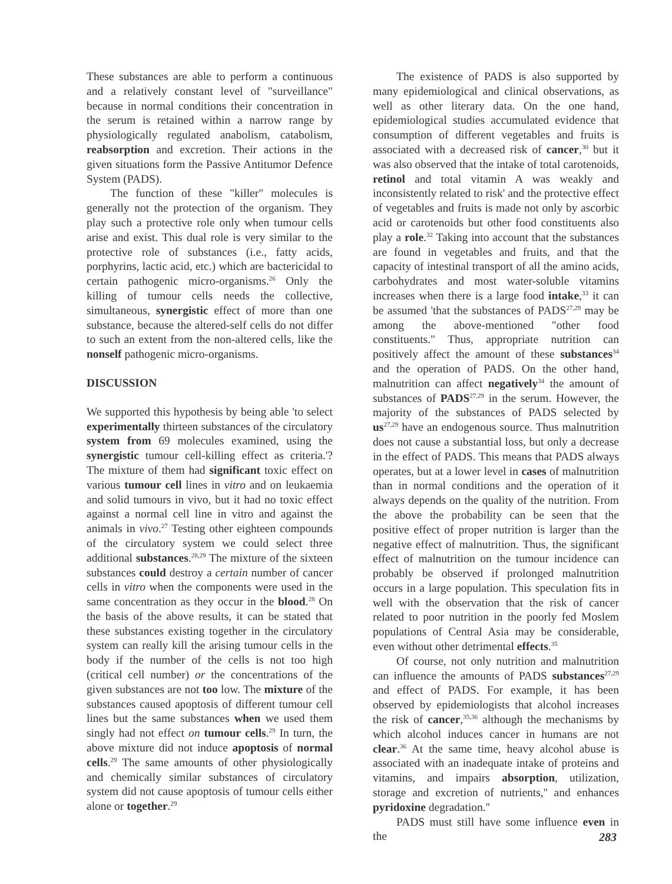These substances are able to perform a continuous and a relatively constant level of "surveillance" because in normal conditions their concentration in the serum is retained within a narrow range by physiologically regulated anabolism, catabolism, reabsorption and excretion. Their actions in the given situations form the Passive Antitumor Defence System (PADS).
The function of these "killer" molecules is generally not the protection of the organism. They play such a protective role only when tumour cells arise and exist. This dual role is very similar to the protective role of substances (i.e., fatty acids, porphyrins, lactic acid, etc.) which are bactericidal to certain pathogenic micro-organisms.<sup>26</sup> Only the killing of tumour cells needs the collective, simultaneous, synergistic effect of more than one substance, because the altered-self cells do not differ to such an extent from the non-altered cells, like the nonself pathogenic micro-organisms.
DISCUSSION
We supported this hypothesis by being able 'to select experimentally thirteen substances of the circulatory system from 69 molecules examined, using the synergistic tumour cell-killing effect as criteria.'? The mixture of them had significant toxic effect on various tumour cell lines in vitro and on leukaemia and solid tumours in vivo, but it had no toxic effect against a normal cell line in vitro and against the animals in vivo.<sup>27</sup> Testing other eighteen compounds of the circulatory system we could select three additional substances.<sup>28,29</sup> The mixture of the sixteen substances could destroy a certain number of cancer cells in vitro when the components were used in the same concentration as they occur in the blood.<sup>28</sup> On the basis of the above results, it can be stated that these substances existing together in the circulatory system can really kill the arising tumour cells in the body if the number of the cells is not too high (critical cell number) or the concentrations of the given substances are not too low. The mixture of the substances caused apoptosis of different tumour cell lines but the same substances when we used them singly had not effect on tumour cells.<sup>29</sup> In turn, the above mixture did not induce apoptosis of normal cells.<sup>29</sup> The same amounts of other physiologically and chemically similar substances of circulatory system did not cause apoptosis of tumour cells either alone or together.<sup>29</sup>
The existence of PADS is also supported by many epidemiological and clinical observations, as well as other literary data. On the one hand, epidemiological studies accumulated evidence that consumption of different vegetables and fruits is associated with a decreased risk of cancer,<sup>30</sup> but it was also observed that the intake of total carotenoids, retinol and total vitamin A was weakly and inconsistently related to risk' and the protective effect of vegetables and fruits is made not only by ascorbic acid or carotenoids but other food constituents also play a role.<sup>32</sup> Taking into account that the substances are found in vegetables and fruits, and that the capacity of intestinal transport of all the amino acids, carbohydrates and most water-soluble vitamins increases when there is a large food intake,<sup>33</sup> it can be assumed 'that the substances of PADS<sup>27,29</sup> may be among the above-mentioned "other food constituents." Thus, appropriate nutrition can positively affect the amount of these substances<sup>34</sup> and the operation of PADS. On the other hand, malnutrition can affect negatively<sup>34</sup> the amount of substances of PADS<sup>27,29</sup> in the serum. However, the majority of the substances of PADS selected by us<sup>27,29</sup> have an endogenous source. Thus malnutrition does not cause a substantial loss, but only a decrease in the effect of PADS. This means that PADS always operates, but at a lower level in cases of malnutrition than in normal conditions and the operation of it always depends on the quality of the nutrition. From the above the probability can be seen that the positive effect of proper nutrition is larger than the negative effect of malnutrition. Thus, the significant effect of malnutrition on the tumour incidence can probably be observed if prolonged malnutrition occurs in a large population. This speculation fits in well with the observation that the risk of cancer related to poor nutrition in the poorly fed Moslem populations of Central Asia may be considerable, even without other detrimental effects.<sup>35</sup>
Of course, not only nutrition and malnutrition can influence the amounts of PADS substances<sup>27,29</sup> and effect of PADS. For example, it has been observed by epidemiologists that alcohol increases the risk of cancer,<sup>35,36</sup> although the mechanisms by which alcohol induces cancer in humans are not clear.<sup>36</sup> At the same time, heavy alcohol abuse is associated with an inadequate intake of proteins and vitamins, and impairs absorption, utilization, storage and excretion of nutrients,'' and enhances pyridoxine degradation.''
PADS must still have some influence even in the
283